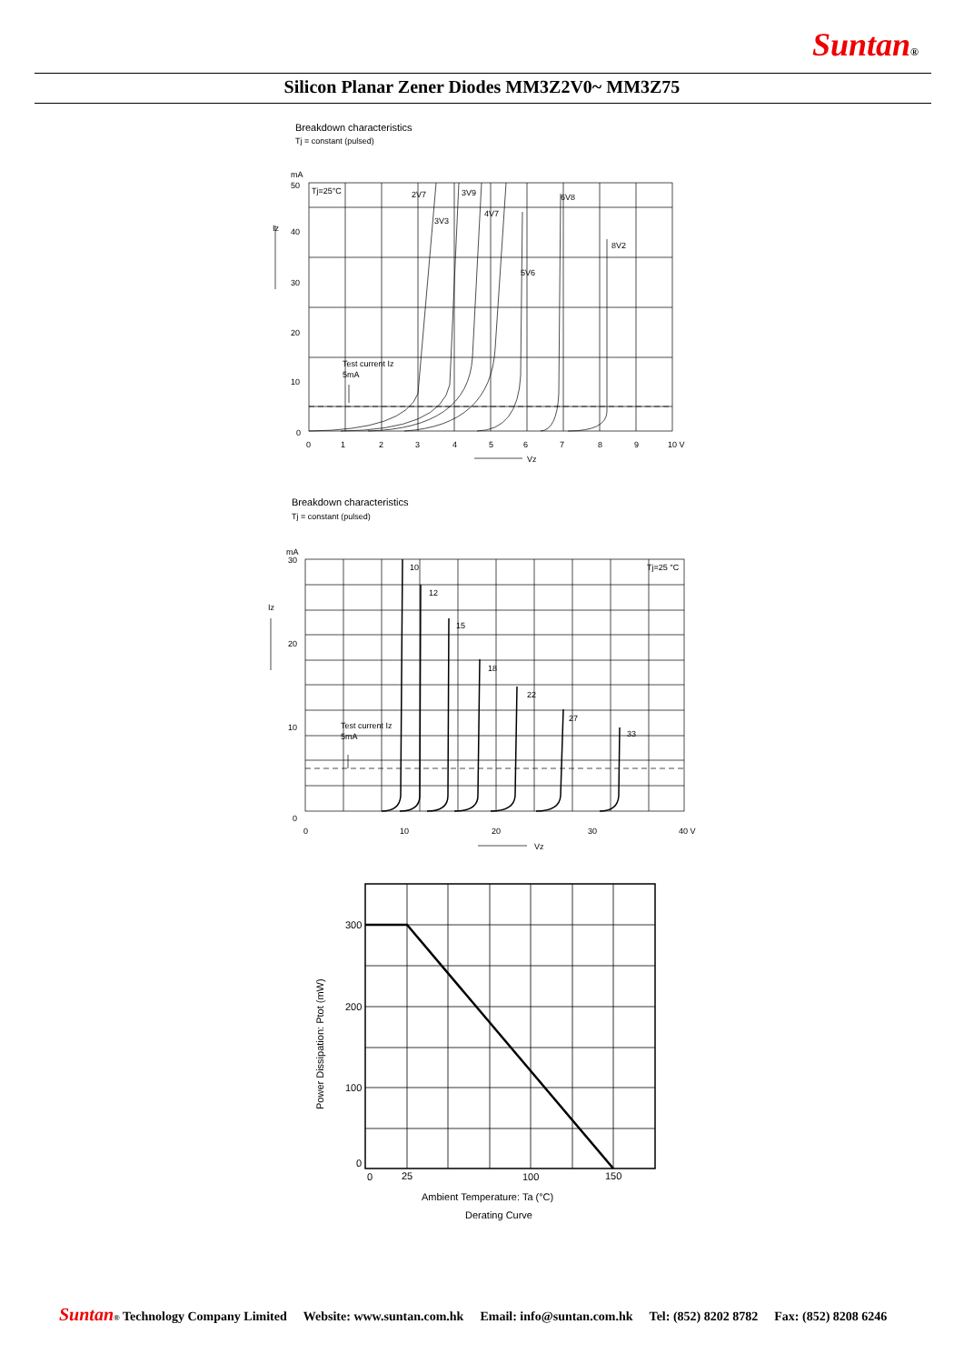Suntan®
Silicon Planar Zener Diodes MM3Z2V0~ MM3Z75
Breakdown characteristics
Tj = constant (pulsed)
Tj=25°C
2V7
3V9
3V3
4V7
6V8
5V6
8V2
Test current Iz
5mA
mA
50
40
30
20
10
0
Iz
0
1
2
3
4
5
6
7
8
9
10 V
Vz
Breakdown characteristics
Tj = constant (pulsed)
Tj=25 °C
10
12
15
18
22
27
33
Test current Iz
5mA
mA
30
20
10
0
Iz
0
10
20
30
40 V
Vz
300
200
100
0
0
25
100
150
Ambient Temperature: Ta (°C)
Derating Curve
Power Dissipation: Ptot (mW)
Suntan® Technology Company Limited Website: www.suntan.com.hk Email: info@suntan.com.hk Tel: (852) 8202 8782 Fax: (852) 8208 6246